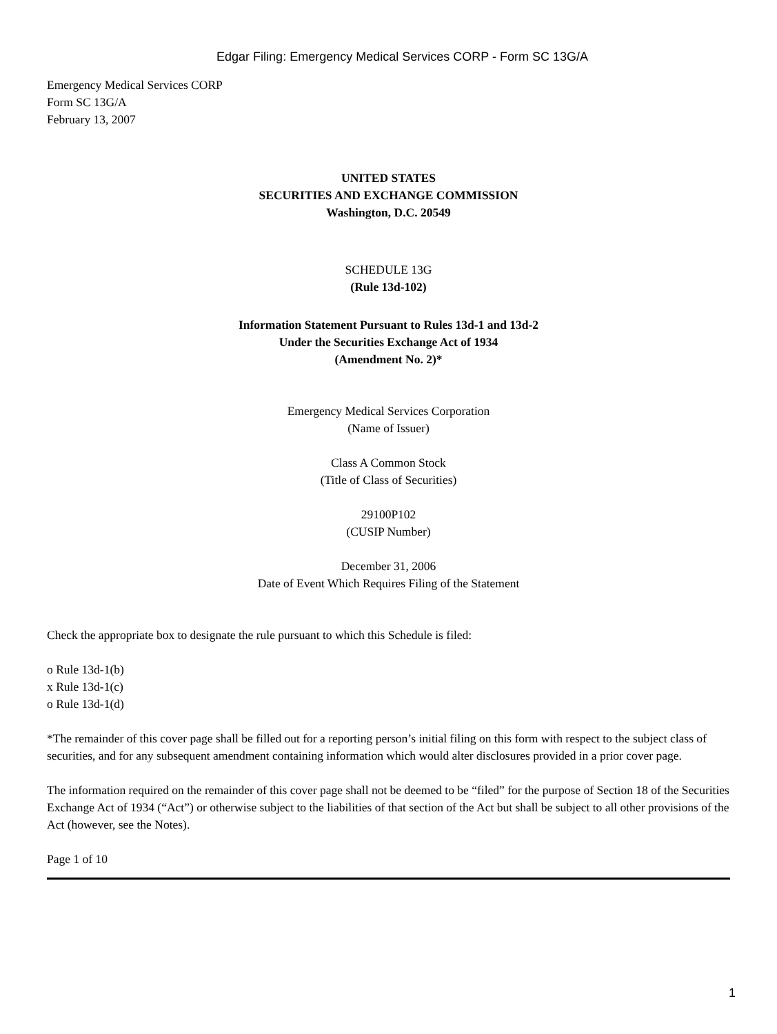Edgar Filing: Emergency Medical Services CORP - Form SC 13G/A
Emergency Medical Services CORP
Form SC 13G/A
February 13, 2007
UNITED STATES
SECURITIES AND EXCHANGE COMMISSION
Washington, D.C. 20549
SCHEDULE 13G
(Rule 13d-102)
Information Statement Pursuant to Rules 13d-1 and 13d-2
Under the Securities Exchange Act of 1934
(Amendment No. 2)*
Emergency Medical Services Corporation
(Name of Issuer)
Class A Common Stock
(Title of Class of Securities)
29100P102
(CUSIP Number)
December 31, 2006
Date of Event Which Requires Filing of the Statement
Check the appropriate box to designate the rule pursuant to which this Schedule is filed:
o Rule 13d-1(b)
x Rule 13d-1(c)
o Rule 13d-1(d)
*The remainder of this cover page shall be filled out for a reporting person’s initial filing on this form with respect to the subject class of securities, and for any subsequent amendment containing information which would alter disclosures provided in a prior cover page.
The information required on the remainder of this cover page shall not be deemed to be “filed” for the purpose of Section 18 of the Securities Exchange Act of 1934 (“Act”) or otherwise subject to the liabilities of that section of the Act but shall be subject to all other provisions of the Act (however, see the Notes).
Page 1 of 10
1